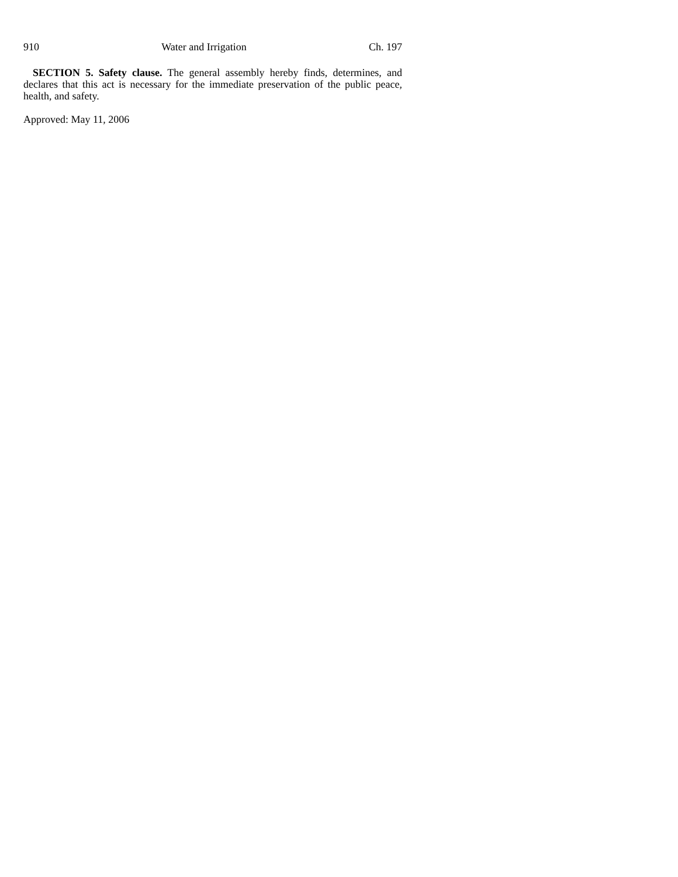910 Water and Irrigation Ch. 197
SECTION 5. Safety clause. The general assembly hereby finds, determines, and declares that this act is necessary for the immediate preservation of the public peace, health, and safety.
Approved: May 11, 2006